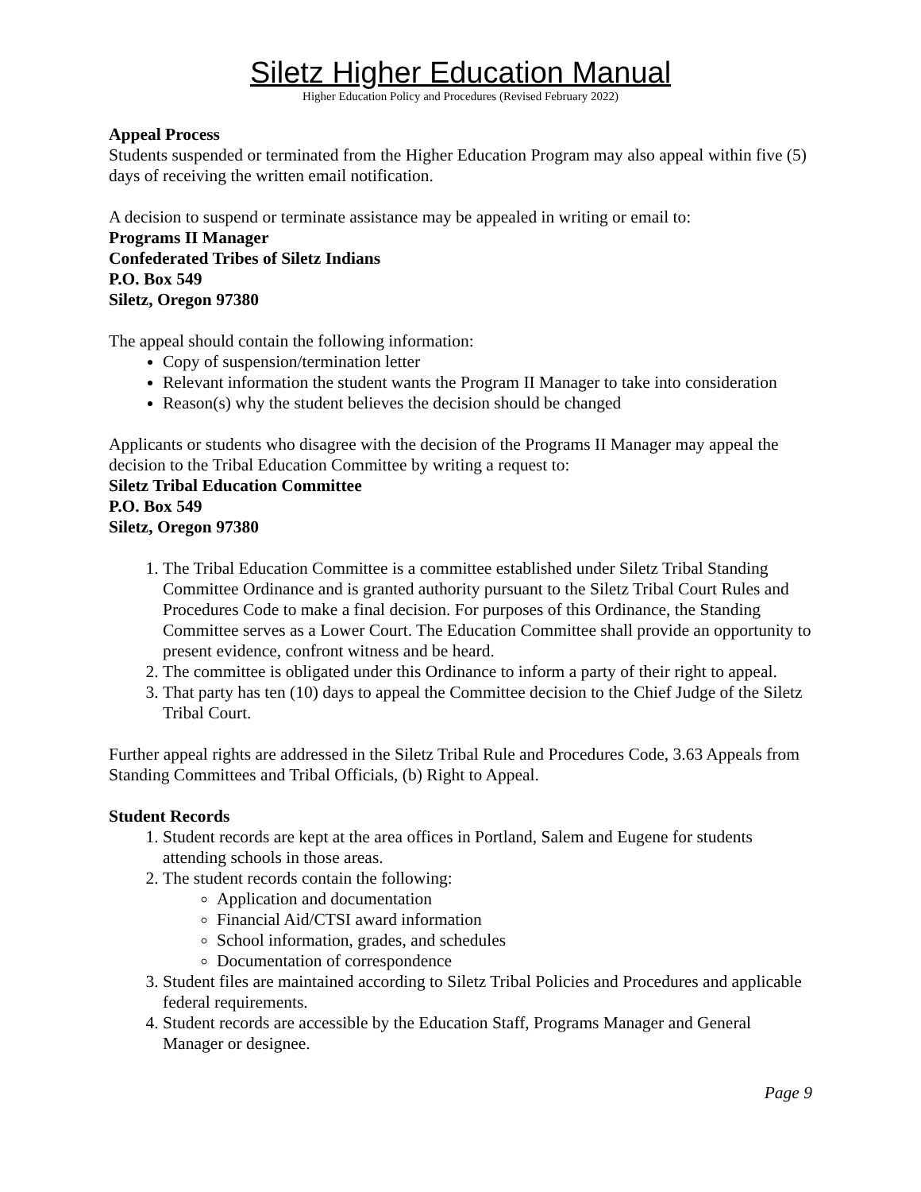Siletz Higher Education Manual
Higher Education Policy and Procedures (Revised February 2022)
Appeal Process
Students suspended or terminated from the Higher Education Program may also appeal within five (5) days of receiving the written email notification.
A decision to suspend or terminate assistance may be appealed in writing or email to:
Programs II Manager
Confederated Tribes of Siletz Indians
P.O. Box 549
Siletz, Oregon 97380
The appeal should contain the following information:
Copy of suspension/termination letter
Relevant information the student wants the Program II Manager to take into consideration
Reason(s) why the student believes the decision should be changed
Applicants or students who disagree with the decision of the Programs II Manager may appeal the decision to the Tribal Education Committee by writing a request to:
Siletz Tribal Education Committee
P.O. Box 549
Siletz, Oregon 97380
1. The Tribal Education Committee is a committee established under Siletz Tribal Standing Committee Ordinance and is granted authority pursuant to the Siletz Tribal Court Rules and Procedures Code to make a final decision. For purposes of this Ordinance, the Standing Committee serves as a Lower Court. The Education Committee shall provide an opportunity to present evidence, confront witness and be heard.
2. The committee is obligated under this Ordinance to inform a party of their right to appeal.
3. That party has ten (10) days to appeal the Committee decision to the Chief Judge of the Siletz Tribal Court.
Further appeal rights are addressed in the Siletz Tribal Rule and Procedures Code, 3.63 Appeals from Standing Committees and Tribal Officials, (b) Right to Appeal.
Student Records
1. Student records are kept at the area offices in Portland, Salem and Eugene for students attending schools in those areas.
2. The student records contain the following:
Application and documentation
Financial Aid/CTSI award information
School information, grades, and schedules
Documentation of correspondence
3. Student files are maintained according to Siletz Tribal Policies and Procedures and applicable federal requirements.
4. Student records are accessible by the Education Staff, Programs Manager and General Manager or designee.
Page 9